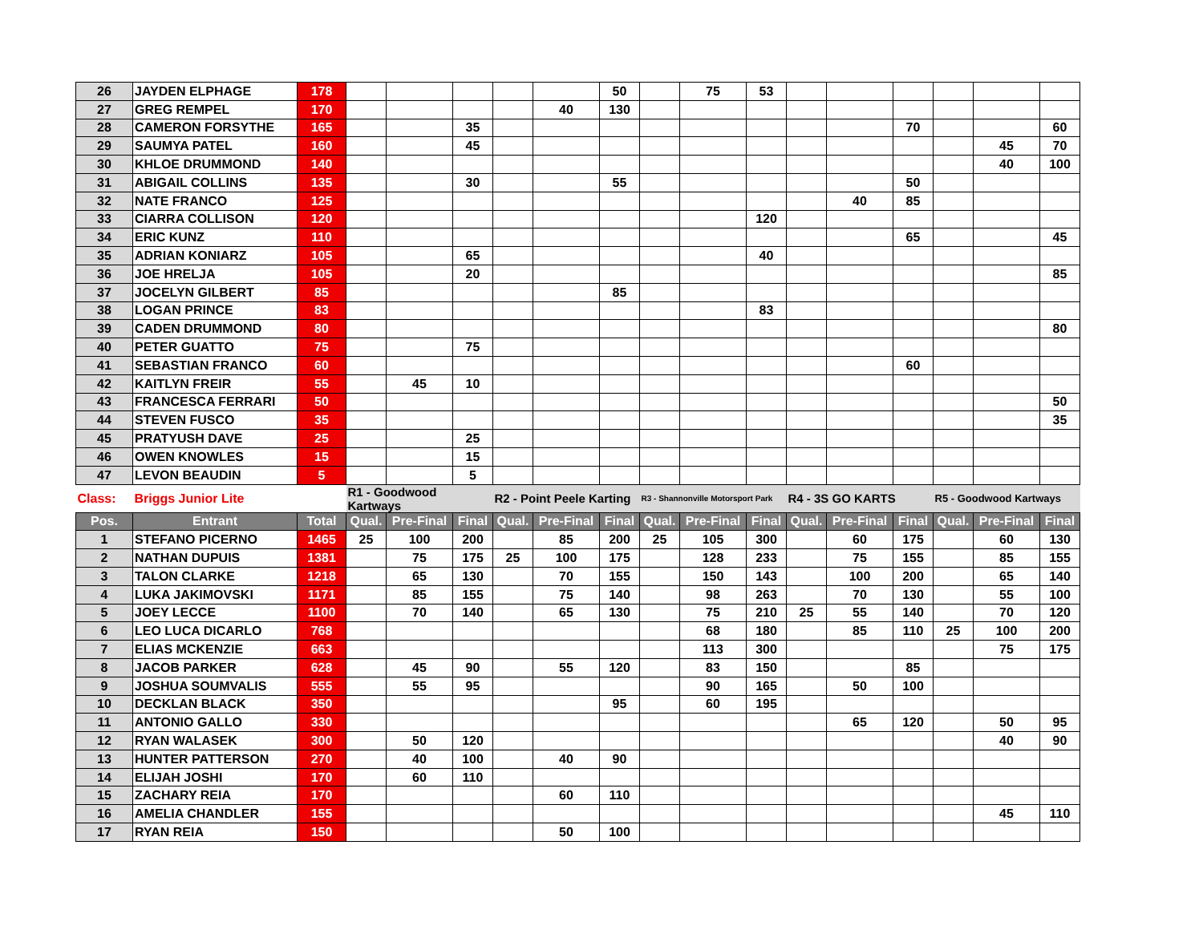| 26 | JAYDEN ELPHAGE | 178 | | | | | | 50 | | 75 | 53 | | | | | | |
| 27 | GREG REMPEL | 170 | | | | | 40 | 130 | | | | | | | | | |
| 28 | CAMERON FORSYTHE | 165 | | | 35 | | | | | | | | | 70 | | | 60 |
| 29 | SAUMYA PATEL | 160 | | | 45 | | | | | | | | | | | 45 | 70 |
| 30 | KHLOE DRUMMOND | 140 | | | | | | | | | | | | | | 40 | 100 |
| 31 | ABIGAIL COLLINS | 135 | | | 30 | | | 55 | | | | | | 50 | | | |
| 32 | NATE FRANCO | 125 | | | | | | | | | | | 40 | 85 | | | |
| 33 | CIARRA COLLISON | 120 | | | | | | | | | 120 | | | | | | |
| 34 | ERIC KUNZ | 110 | | | | | | | | | | | | 65 | | | 45 |
| 35 | ADRIAN KONIARZ | 105 | | | 65 | | | | | | 40 | | | | | | |
| 36 | JOE HRELJA | 105 | | | 20 | | | | | | | | | | | | 85 |
| 37 | JOCELYN GILBERT | 85 | | | | | | 85 | | | | | | | | | |
| 38 | LOGAN PRINCE | 83 | | | | | | | | | 83 | | | | | | |
| 39 | CADEN DRUMMOND | 80 | | | | | | | | | | | | | | | 80 |
| 40 | PETER GUATTO | 75 | | | 75 | | | | | | | | | | | | |
| 41 | SEBASTIAN FRANCO | 60 | | | | | | | | | | | | 60 | | | |
| 42 | KAITLYN FREIR | 55 | | 45 | 10 | | | | | | | | | | | | |
| 43 | FRANCESCA FERRARI | 50 | | | | | | | | | | | | | | | 50 |
| 44 | STEVEN FUSCO | 35 | | | | | | | | | | | | | | | 35 |
| 45 | PRATYUSH DAVE | 25 | | | 25 | | | | | | | | | | | | |
| 46 | OWEN KNOWLES | 15 | | | 15 | | | | | | | | | | | | |
| 47 | LEVON BEAUDIN | 5 | | | 5 | | | | | | | | | | | | |
| Class: | Briggs Junior Lite | | R1 - Goodwood Kartways | | | R2 - Point Peele Karting | | | R3 - Shannonville Motorsport Park | | | R4 - 3S GO KARTS | | | R5 - Goodwood Kartways | | |
| Pos. | Entrant | Total | Qual. | Pre-Final | Final | Qual. | Pre-Final | Final | Qual. | Pre-Final | Final | Qual. | Pre-Final | Final | Qual. | Pre-Final | Final |
| 1 | STEFANO PICERNO | 1465 | 25 | 100 | 200 | | 85 | 200 | 25 | 105 | 300 | | 60 | 175 | | 60 | 130 |
| 2 | NATHAN DUPUIS | 1381 | | 75 | 175 | 25 | 100 | 175 | | 128 | 233 | | 75 | 155 | | 85 | 155 |
| 3 | TALON CLARKE | 1218 | | 65 | 130 | | 70 | 155 | | 150 | 143 | | 100 | 200 | | 65 | 140 |
| 4 | LUKA JAKIMOVSKI | 1171 | | 85 | 155 | | 75 | 140 | | 98 | 263 | | 70 | 130 | | 55 | 100 |
| 5 | JOEY LECCE | 1100 | | 70 | 140 | | 65 | 130 | | 75 | 210 | 25 | 55 | 140 | | 70 | 120 |
| 6 | LEO LUCA DICARLO | 768 | | | | | | | | 68 | 180 | | 85 | 110 | 25 | 100 | 200 |
| 7 | ELIAS MCKENZIE | 663 | | | | | | | | 113 | 300 | | | | | 75 | 175 |
| 8 | JACOB PARKER | 628 | | 45 | 90 | | 55 | 120 | | 83 | 150 | | | 85 | | | |
| 9 | JOSHUA SOUMVALIS | 555 | | 55 | 95 | | | | | 90 | 165 | | 50 | 100 | | | |
| 10 | DECKLAN BLACK | 350 | | | | | | 95 | | 60 | 195 | | | | | | |
| 11 | ANTONIO GALLO | 330 | | | | | | | | | | | 65 | 120 | | 50 | 95 |
| 12 | RYAN WALASEK | 300 | | 50 | 120 | | | | | | | | | | | 40 | 90 |
| 13 | HUNTER PATTERSON | 270 | | 40 | 100 | | 40 | 90 | | | | | | | | | |
| 14 | ELIJAH JOSHI | 170 | | 60 | 110 | | | | | | | | | | | | |
| 15 | ZACHARY REIA | 170 | | | | | 60 | 110 | | | | | | | | | |
| 16 | AMELIA CHANDLER | 155 | | | | | | | | | | | | | | 45 | 110 |
| 17 | RYAN REIA | 150 | | | | | 50 | 100 | | | | | | | | | |